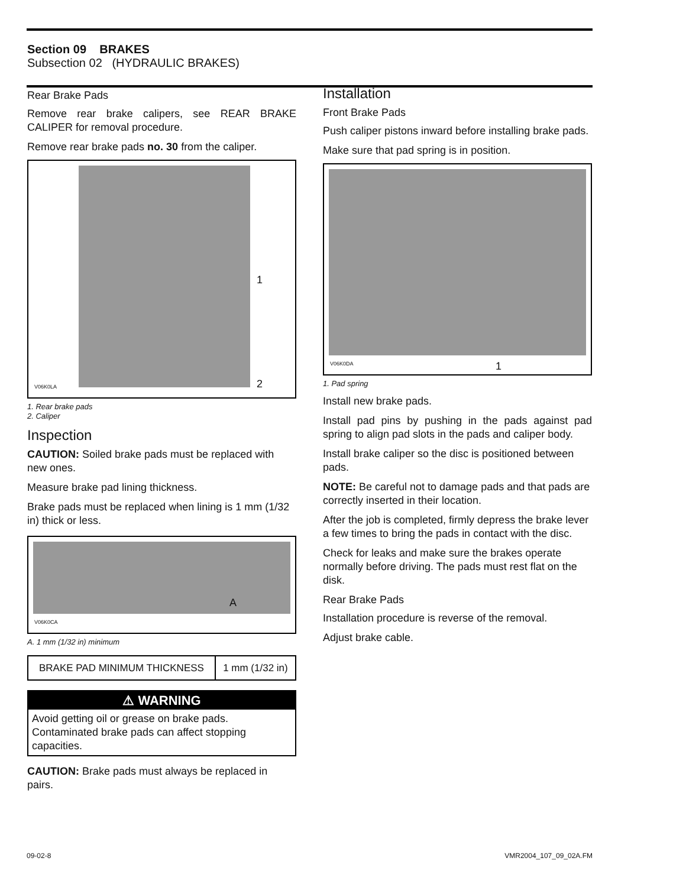Section 09 BRAKES
Subsection 02 (HYDRAULIC BRAKES)
Rear Brake Pads
Remove rear brake calipers, see REAR BRAKE CALIPER for removal procedure.
Remove rear brake pads no. 30 from the caliper.
1
2
V06K0LA
1. Rear brake pads
2. Caliper
Inspection
CAUTION: Soiled brake pads must be replaced with new ones.
Measure brake pad lining thickness.
Brake pads must be replaced when lining is 1 mm (1/32 in) thick or less.
A
V06K0CA
A. 1 mm (1/32 in) minimum
| BRAKE PAD MINIMUM THICKNESS | 1 mm (1/32 in) |
⚠ WARNING
Avoid getting oil or grease on brake pads. Contaminated brake pads can affect stopping capacities.
CAUTION: Brake pads must always be replaced in pairs.
Installation
Front Brake Pads
Push caliper pistons inward before installing brake pads.
Make sure that pad spring is in position.
1 V06K0DA
1. Pad spring
Install new brake pads.
Install pad pins by pushing in the pads against pad spring to align pad slots in the pads and caliper body.
Install brake caliper so the disc is positioned between pads.
NOTE: Be careful not to damage pads and that pads are correctly inserted in their location.
After the job is completed, firmly depress the brake lever a few times to bring the pads in contact with the disc.
Check for leaks and make sure the brakes operate normally before driving. The pads must rest flat on the disk.
Rear Brake Pads
Installation procedure is reverse of the removal.
Adjust brake cable.
09-02-8 VMR2004_107_09_02A.FM